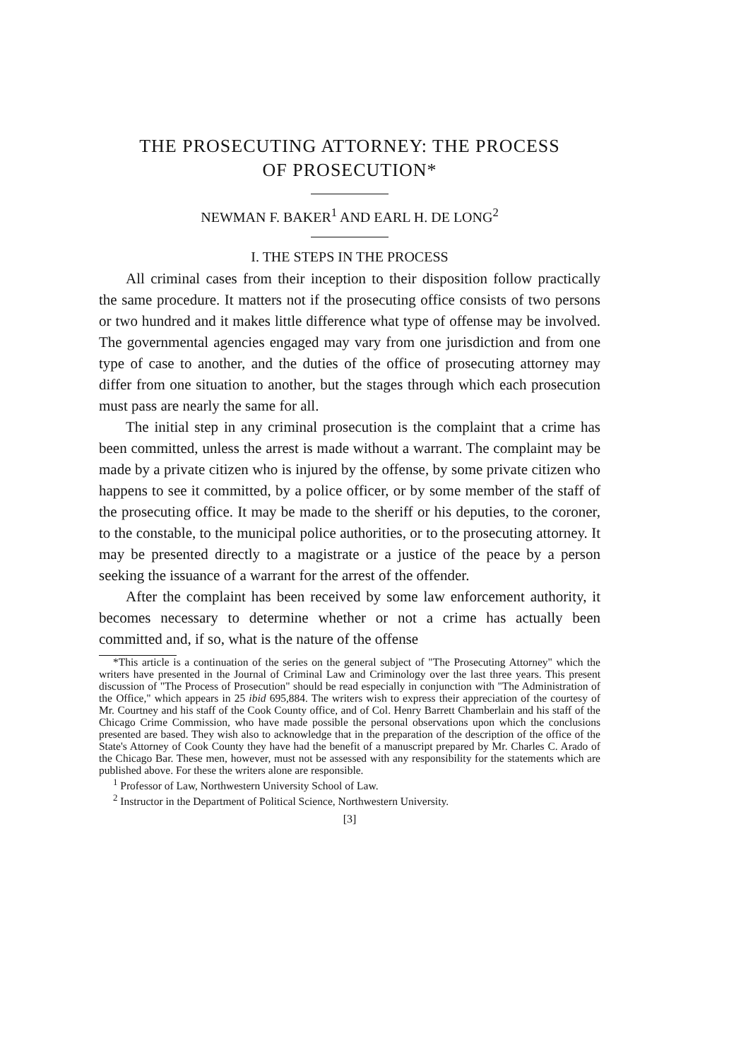THE PROSECUTING ATTORNEY: THE PROCESS
OF PROSECUTION*
NEWMAN F. BAKER<sup>1</sup> AND EARL H. DE LONG<sup>2</sup>
I. THE STEPS IN THE PROCESS
All criminal cases from their inception to their disposition follow practically the same procedure. It matters not if the prosecuting office consists of two persons or two hundred and it makes little difference what type of offense may be involved. The governmental agencies engaged may vary from one jurisdiction and from one type of case to another, and the duties of the office of prosecuting attorney may differ from one situation to another, but the stages through which each prosecution must pass are nearly the same for all.
The initial step in any criminal prosecution is the complaint that a crime has been committed, unless the arrest is made without a warrant. The complaint may be made by a private citizen who is injured by the offense, by some private citizen who happens to see it committed, by a police officer, or by some member of the staff of the prosecuting office. It may be made to the sheriff or his deputies, to the coroner, to the constable, to the municipal police authorities, or to the prosecuting attorney. It may be presented directly to a magistrate or a justice of the peace by a person seeking the issuance of a warrant for the arrest of the offender.
After the complaint has been received by some law enforcement authority, it becomes necessary to determine whether or not a crime has actually been committed and, if so, what is the nature of the offense
*This article is a continuation of the series on the general subject of "The Prosecuting Attorney" which the writers have presented in the Journal of Criminal Law and Criminology over the last three years. This present discussion of "The Process of Prosecution" should be read especially in conjunction with "The Administration of the Office," which appears in 25 ibid 695,884. The writers wish to express their appreciation of the courtesy of Mr. Courtney and his staff of the Cook County office, and of Col. Henry Barrett Chamberlain and his staff of the Chicago Crime Commission, who have made possible the personal observations upon which the conclusions presented are based. They wish also to acknowledge that in the preparation of the description of the office of the State's Attorney of Cook County they have had the benefit of a manuscript prepared by Mr. Charles C. Arado of the Chicago Bar. These men, however, must not be assessed with any responsibility for the statements which are published above. For these the writers alone are responsible.
<sup>1</sup> Professor of Law, Northwestern University School of Law.
<sup>2</sup> Instructor in the Department of Political Science, Northwestern University.
[3]